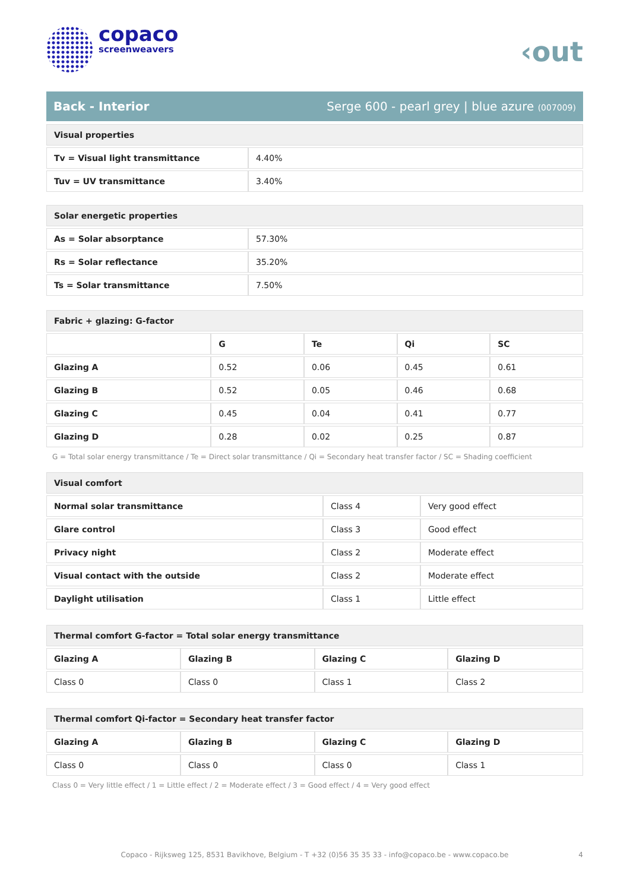copaco
screenweavers
‹out
Back - Interior Serge 600 - pearl grey | blue azure (007009)
| Visual properties | |
| --- | --- |
| Tv = Visual light transmittance | 4.40% |
| Tuv = UV transmittance | 3.40% |
| Solar energetic properties | |
| --- | --- |
| As = Solar absorptance | 57.30% |
| Rs = Solar reflectance | 35.20% |
| Ts = Solar transmittance | 7.50% |
| Fabric + glazing: G-factor | | | | |
| --- | --- | --- | --- | --- |
| | G | Te | Qi | SC |
| Glazing A | 0.52 | 0.06 | 0.45 | 0.61 |
| Glazing B | 0.52 | 0.05 | 0.46 | 0.68 |
| Glazing C | 0.45 | 0.04 | 0.41 | 0.77 |
| Glazing D | 0.28 | 0.02 | 0.25 | 0.87 |
G = Total solar energy transmittance / Te = Direct solar transmittance / Qi = Secondary heat transfer factor / SC = Shading coefficient
| Visual comfort | | |
| --- | --- | --- |
| Normal solar transmittance | Class 4 | Very good effect |
| Glare control | Class 3 | Good effect |
| Privacy night | Class 2 | Moderate effect |
| Visual contact with the outside | Class 2 | Moderate effect |
| Daylight utilisation | Class 1 | Little effect |
| Thermal comfort G-factor = Total solar energy transmittance | | | |
| --- | --- | --- | --- |
| Glazing A | Glazing B | Glazing C | Glazing D |
| Class 0 | Class 0 | Class 1 | Class 2 |
| Thermal comfort Qi-factor = Secondary heat transfer factor | | | |
| --- | --- | --- | --- |
| Glazing A | Glazing B | Glazing C | Glazing D |
| Class 0 | Class 0 | Class 0 | Class 1 |
Class 0 = Very little effect / 1 = Little effect / 2 = Moderate effect / 3 = Good effect / 4 = Very good effect
Copaco - Rijksweg 125, 8531 Bavikhove, Belgium - T +32 (0)56 35 35 33 - info@copaco.be - www.copaco.be 4